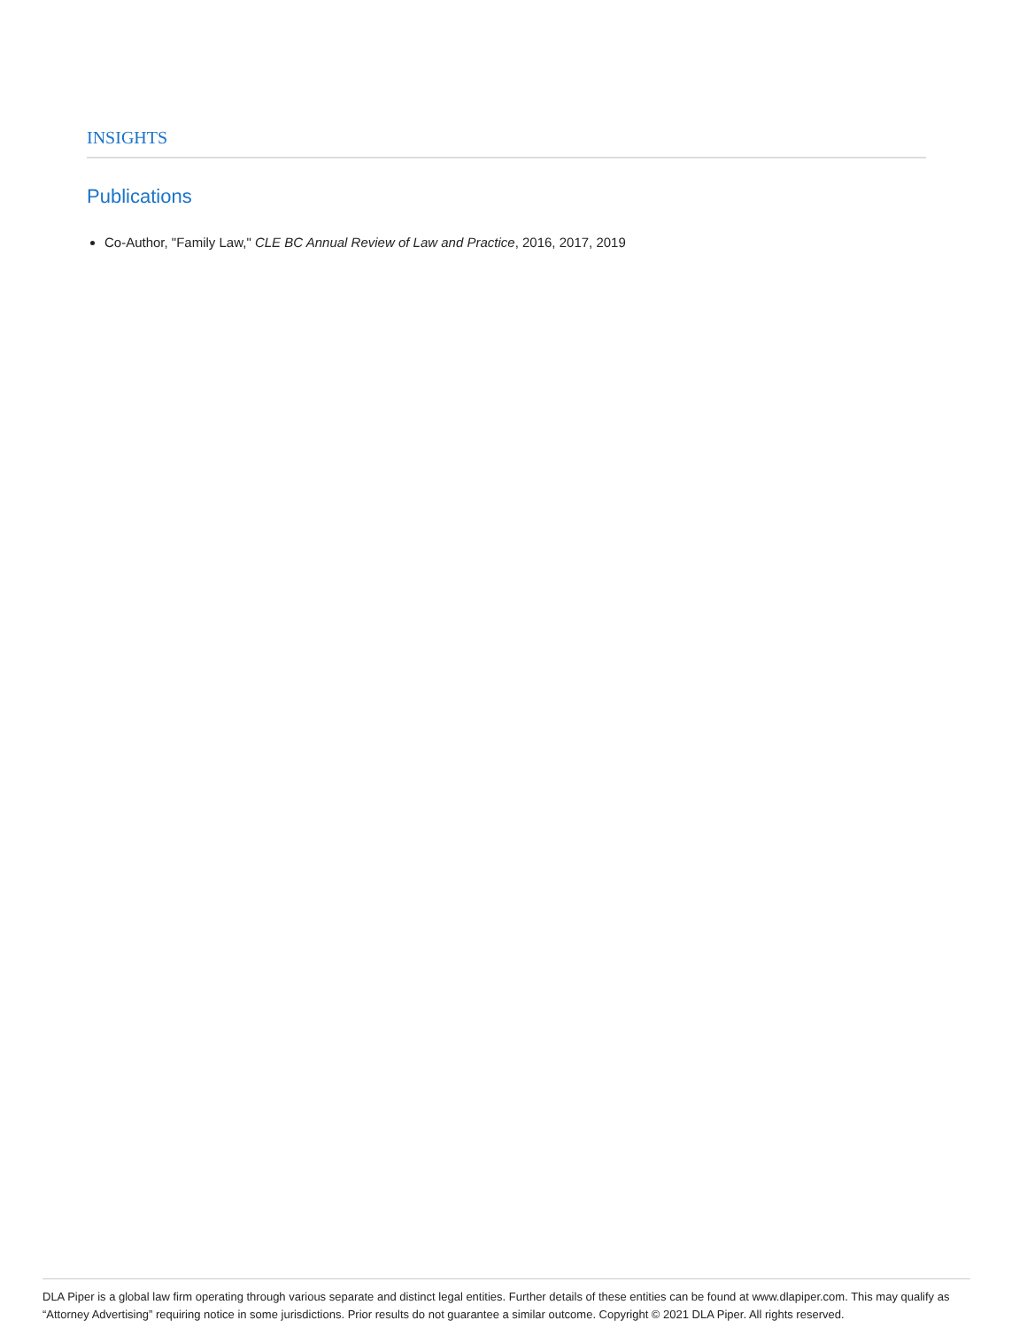INSIGHTS
Publications
Co-Author, "Family Law," CLE BC Annual Review of Law and Practice, 2016, 2017, 2019
DLA Piper is a global law firm operating through various separate and distinct legal entities. Further details of these entities can be found at www.dlapiper.com. This may qualify as “Attorney Advertising” requiring notice in some jurisdictions. Prior results do not guarantee a similar outcome. Copyright © 2021 DLA Piper. All rights reserved.